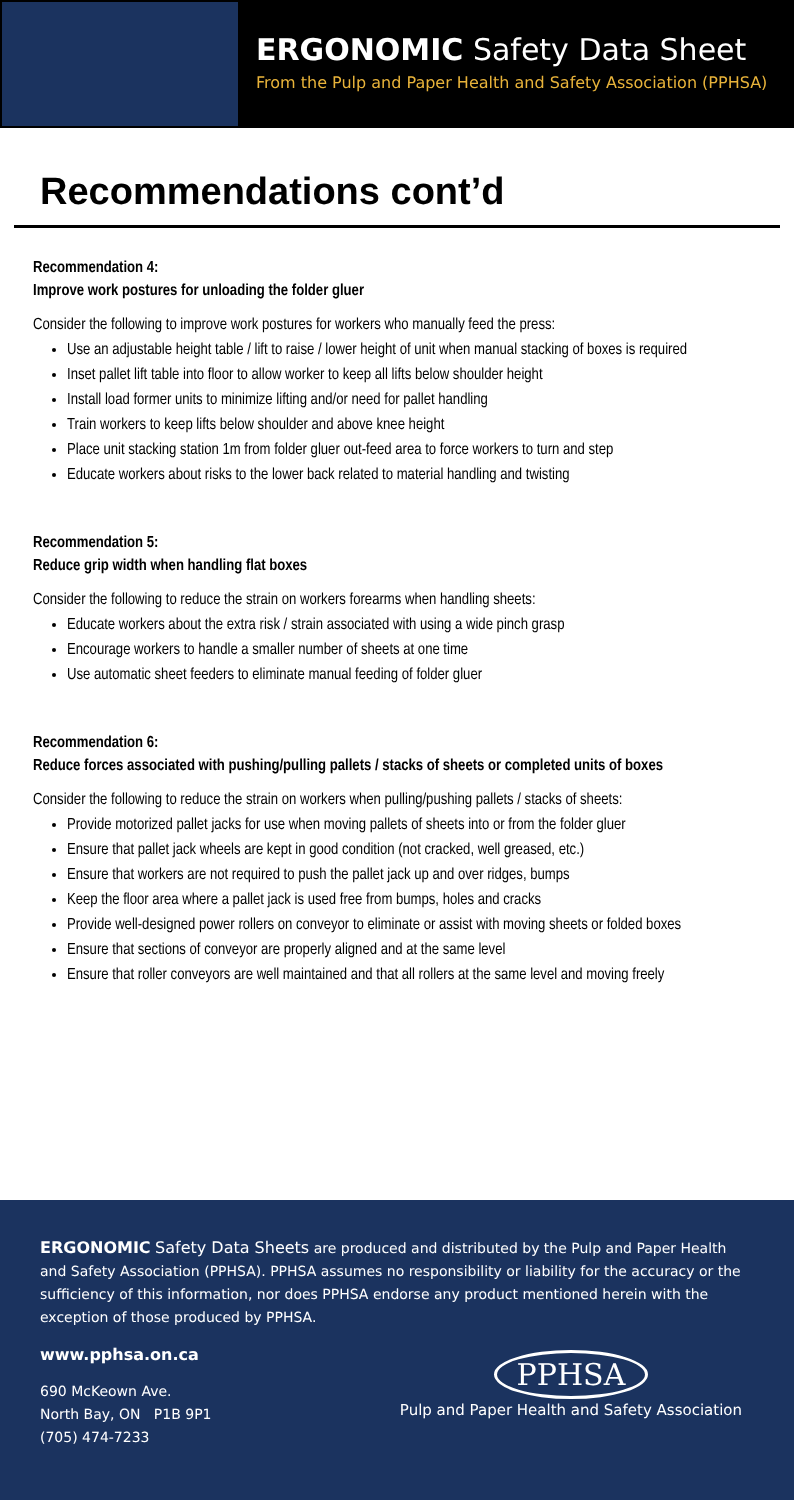ERGONOMIC Safety Data Sheet
From the Pulp and Paper Health and Safety Association (PPHSA)
Recommendations cont’d
Recommendation 4:
Improve work postures for unloading the folder gluer
Consider the following to improve work postures for workers who manually feed the press:
Use an adjustable height table / lift to raise / lower height of unit when manual stacking of boxes is required
Inset pallet lift table into floor to allow worker to keep all lifts below shoulder height
Install load former units to minimize lifting and/or need for pallet handling
Train workers to keep lifts below shoulder and above knee height
Place unit stacking station 1m from folder gluer out-feed area to force workers to turn and step
Educate workers about risks to the lower back related to material handling and twisting
Recommendation 5:
Reduce grip width when handling flat boxes
Consider the following to reduce the strain on workers forearms when handling sheets:
Educate workers about the extra risk / strain associated with using a wide pinch grasp
Encourage workers to handle a smaller number of sheets at one time
Use automatic sheet feeders to eliminate manual feeding of folder gluer
Recommendation 6:
Reduce forces associated with pushing/pulling pallets / stacks of sheets or completed units of boxes
Consider the following to reduce the strain on workers when pulling/pushing pallets / stacks of sheets:
Provide motorized pallet jacks for use when moving pallets of sheets into or from the folder gluer
Ensure that pallet jack wheels are kept in good condition (not cracked, well greased, etc.)
Ensure that workers are not required to push the pallet jack up and over ridges, bumps
Keep the floor area where a pallet jack is used free from bumps, holes and cracks
Provide well-designed power rollers on conveyor to eliminate or assist with moving sheets or folded boxes
Ensure that sections of conveyor are properly aligned and at the same level
Ensure that roller conveyors are well maintained and that all rollers at the same level and moving freely
ERGONOMIC Safety Data Sheets are produced and distributed by the Pulp and Paper Health and Safety Association (PPHSA). PPHSA assumes no responsibility or liability for the accuracy or the sufficiency of this information, nor does PPHSA endorse any product mentioned herein with the exception of those produced by PPHSA.
www.pphsa.on.ca
690 McKeown Ave.
North Bay, ON P1B 9P1
(705) 474-7233
PPHSA
Pulp and Paper Health and Safety Association